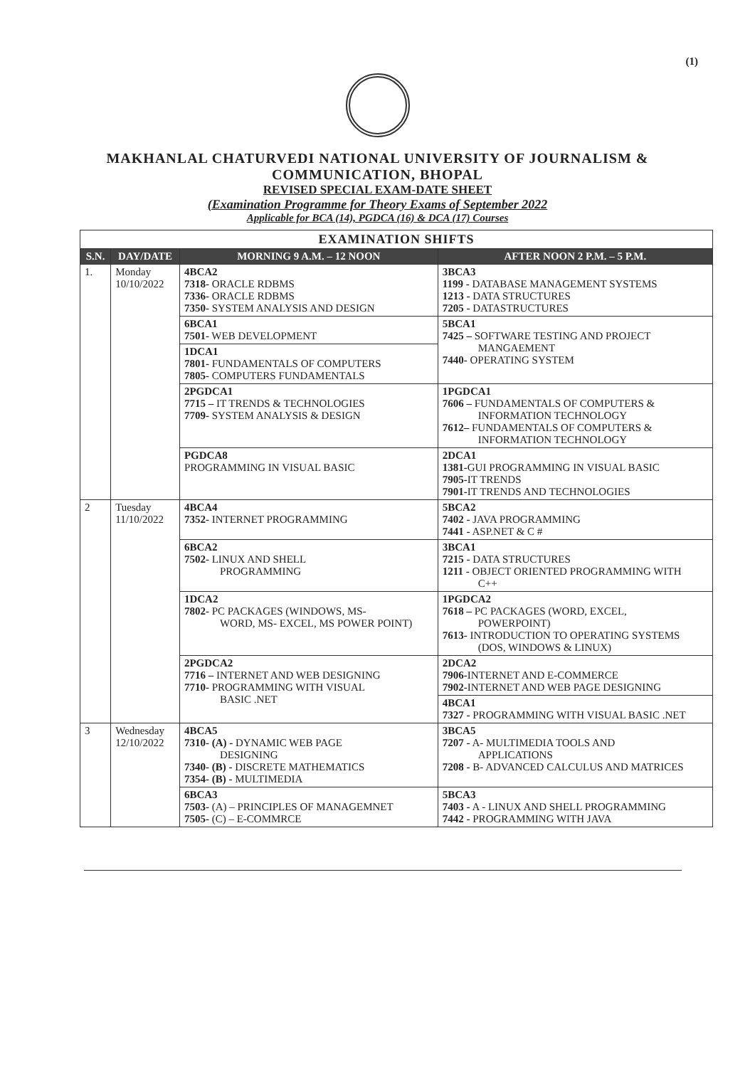(1)
MAKHANLAL CHATURVEDI NATIONAL UNIVERSITY OF JOURNALISM &
COMMUNICATION, BHOPAL
REVISED SPECIAL EXAM-DATE SHEET
(Examination Programme for Theory Exams of September 2022
Applicable for BCA (14), PGDCA (16) & DCA (17) Courses
| EXAMINATION SHIFTS | | | |
| --- | --- | --- | --- |
| S.N. | DAY/DATE | MORNING 9 A.M. – 12 NOON | AFTER NOON 2 P.M. – 5 P.M. |
| 1. | Monday 10/10/2022 | 4BCA2 7318- ORACLE RDBMS 7336- ORACLE RDBMS 7350- SYSTEM ANALYSIS AND DESIGN | 3BCA3 1199 - DATABASE MANAGEMENT SYSTEMS 1213 - DATA STRUCTURES 7205 - DATASTRUCTURES |
| | | 6BCA1 7501- WEB DEVELOPMENT | 5BCA1 7425 – SOFTWARE TESTING AND PROJECT MANGAEMENT 7440- OPERATING SYSTEM |
| | | 1DCA1 7801- FUNDAMENTALS OF COMPUTERS 7805- COMPUTERS FUNDAMENTALS | |
| | | 2PGDCA1 7715 – IT TRENDS & TECHNOLOGIES 7709- SYSTEM ANALYSIS & DESIGN | 1PGDCA1 7606 – FUNDAMENTALS OF COMPUTERS & INFORMATION TECHNOLOGY 7612– FUNDAMENTALS OF COMPUTERS & INFORMATION TECHNOLOGY |
| | | PGDCA8 PROGRAMMING IN VISUAL BASIC | 2DCA1 1381- GUI PROGRAMMING IN VISUAL BASIC 7905- IT TRENDS 7901- IT TRENDS AND TECHNOLOGIES |
| 2 | Tuesday 11/10/2022 | 4BCA4 7352- INTERNET PROGRAMMING | 5BCA2 7402 - JAVA PROGRAMMING 7441 - ASP.NET & C # |
| | | 6BCA2 7502- LINUX AND SHELL PROGRAMMING | 3BCA1 7215 - DATA STRUCTURES 1211 - OBJECT ORIENTED PROGRAMMING WITH C++ |
| | | 1DCA2 7802- PC PACKAGES (WINDOWS, MS- WORD, MS- EXCEL, MS POWER POINT) | 1PGDCA2 7618 – PC PACKAGES (WORD, EXCEL, POWERPOINT) 7613- INTRODUCTION TO OPERATING SYSTEMS (DOS, WINDOWS & LINUX) |
| | | 2PGDCA2 7716 – INTERNET AND WEB DESIGNING 7710- PROGRAMMING WITH VISUAL BASIC .NET | 2DCA2 7906- INTERNET AND E-COMMERCE 7902- INTERNET AND WEB PAGE DESIGNING |
| | | | 4BCA1 7327 - PROGRAMMING WITH VISUAL BASIC .NET |
| 3 | Wednesday 12/10/2022 | 4BCA5 7310- (A) - DYNAMIC WEB PAGE DESIGNING 7340- (B) - DISCRETE MATHEMATICS 7354- (B) - MULTIMEDIA | 3BCA5 7207 - A- MULTIMEDIA TOOLS AND APPLICATIONS 7208 - B- ADVANCED CALCULUS AND MATRICES |
| | | 6BCA3 7503- (A) – PRINCIPLES OF MANAGEMNET 7505- (C) – E-COMMRCE | 5BCA3 7403 - A - LINUX AND SHELL PROGRAMMING 7442 - PROGRAMMING WITH JAVA |